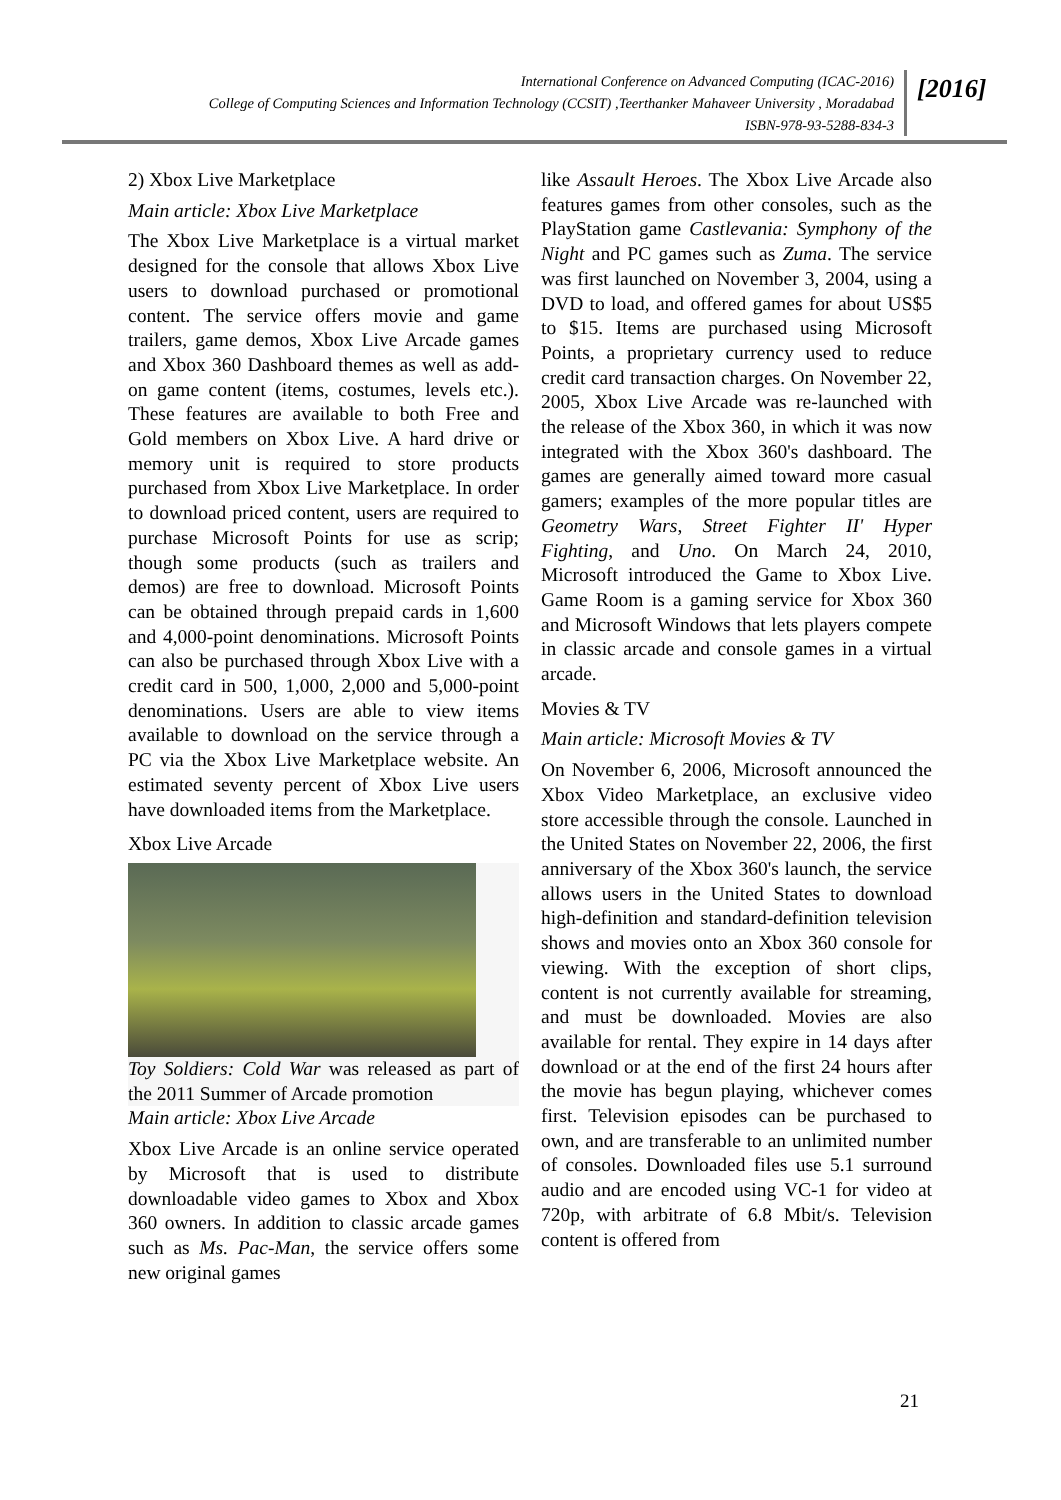International Conference on Advanced Computing (ICAC-2016)
College of Computing Sciences and Information Technology (CCSIT) ,Teerthanker Mahaveer University , Moradabad
ISBN-978-93-5288-834-3
[2016]
2) Xbox Live Marketplace
Main article: Xbox Live Marketplace
The Xbox Live Marketplace is a virtual market designed for the console that allows Xbox Live users to download purchased or promotional content. The service offers movie and game trailers, game demos, Xbox Live Arcade games and Xbox 360 Dashboard themes as well as add-on game content (items, costumes, levels etc.). These features are available to both Free and Gold members on Xbox Live. A hard drive or memory unit is required to store products purchased from Xbox Live Marketplace. In order to download priced content, users are required to purchase Microsoft Points for use as scrip; though some products (such as trailers and demos) are free to download. Microsoft Points can be obtained through prepaid cards in 1,600 and 4,000-point denominations. Microsoft Points can also be purchased through Xbox Live with a credit card in 500, 1,000, 2,000 and 5,000-point denominations. Users are able to view items available to download on the service through a PC via the Xbox Live Marketplace website. An estimated seventy percent of Xbox Live users have downloaded items from the Marketplace.
Xbox Live Arcade
Toy Soldiers: Cold War was released as part of the 2011 Summer of Arcade promotion
Main article: Xbox Live Arcade
Xbox Live Arcade is an online service operated by Microsoft that is used to distribute downloadable video games to Xbox and Xbox 360 owners. In addition to classic arcade games such as Ms. Pac-Man, the service offers some new original games
like Assault Heroes. The Xbox Live Arcade also features games from other consoles, such as the PlayStation game Castlevania: Symphony of the Night and PC games such as Zuma. The service was first launched on November 3, 2004, using a DVD to load, and offered games for about US$5 to $15. Items are purchased using Microsoft Points, a proprietary currency used to reduce credit card transaction charges. On November 22, 2005, Xbox Live Arcade was re-launched with the release of the Xbox 360, in which it was now integrated with the Xbox 360's dashboard. The games are generally aimed toward more casual gamers; examples of the more popular titles are Geometry Wars, Street Fighter II' Hyper Fighting, and Uno. On March 24, 2010, Microsoft introduced the Game to Xbox Live. Game Room is a gaming service for Xbox 360 and Microsoft Windows that lets players compete in classic arcade and console games in a virtual arcade.
Movies & TV
Main article: Microsoft Movies & TV
On November 6, 2006, Microsoft announced the Xbox Video Marketplace, an exclusive video store accessible through the console. Launched in the United States on November 22, 2006, the first anniversary of the Xbox 360's launch, the service allows users in the United States to download high-definition and standard-definition television shows and movies onto an Xbox 360 console for viewing. With the exception of short clips, content is not currently available for streaming, and must be downloaded. Movies are also available for rental. They expire in 14 days after download or at the end of the first 24 hours after the movie has begun playing, whichever comes first. Television episodes can be purchased to own, and are transferable to an unlimited number of consoles. Downloaded files use 5.1 surround audio and are encoded using VC-1 for video at 720p, with arbitrate of 6.8 Mbit/s. Television content is offered from
21